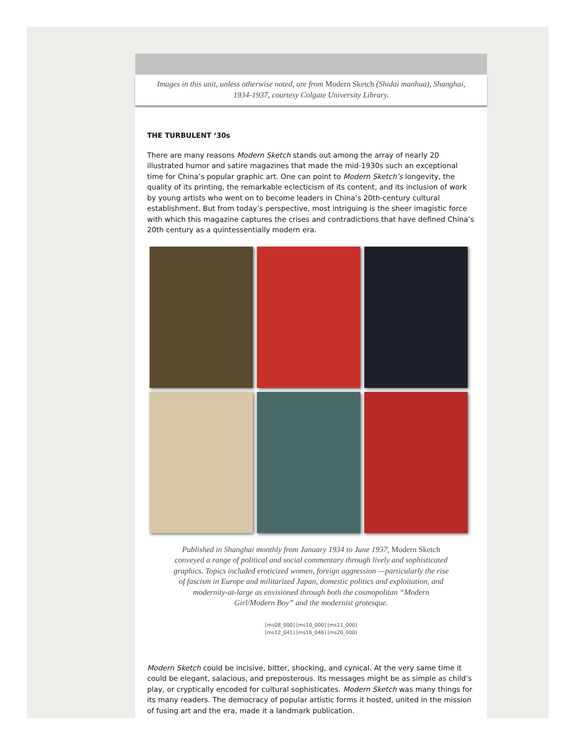Images in this unit, unless otherwise noted, are from Modern Sketch (Shidai manhua), Shanghai, 1934-1937, courtesy Colgate University Library.
THE TURBULENT ‘30s
There are many reasons Modern Sketch stands out among the array of nearly 20 illustrated humor and satire magazines that made the mid-1930s such an exceptional time for China’s popular graphic art. One can point to Modern Sketch’s longevity, the quality of its printing, the remarkable eclecticism of its content, and its inclusion of work by young artists who went on to become leaders in China’s 20th-century cultural establishment. But from today’s perspective, most intriguing is the sheer imagistic force with which this magazine captures the crises and contradictions that have defined China’s 20th century as a quintessentially modern era.
Published in Shanghai monthly from January 1934 to June 1937, Modern Sketch conveyed a range of political and social commentary through lively and sophisticated graphics. Topics included eroticized women, foreign aggression —particularly the rise of fascism in Europe and militarized Japan, domestic politics and exploitation, and modernity-at-large as envisioned through both the cosmopolitan “Modern Girl/Modern Boy” and the modernist grotesque.
[ms08_000] [ms10_000] [ms11_000]
[ms12_041] [ms16_046] [ms20_000]
Modern Sketch could be incisive, bitter, shocking, and cynical. At the very same time it could be elegant, salacious, and preposterous. Its messages might be as simple as child’s play, or cryptically encoded for cultural sophisticates. Modern Sketch was many things for its many readers. The democracy of popular artistic forms it hosted, united in the mission of fusing art and the era, made it a landmark publication.